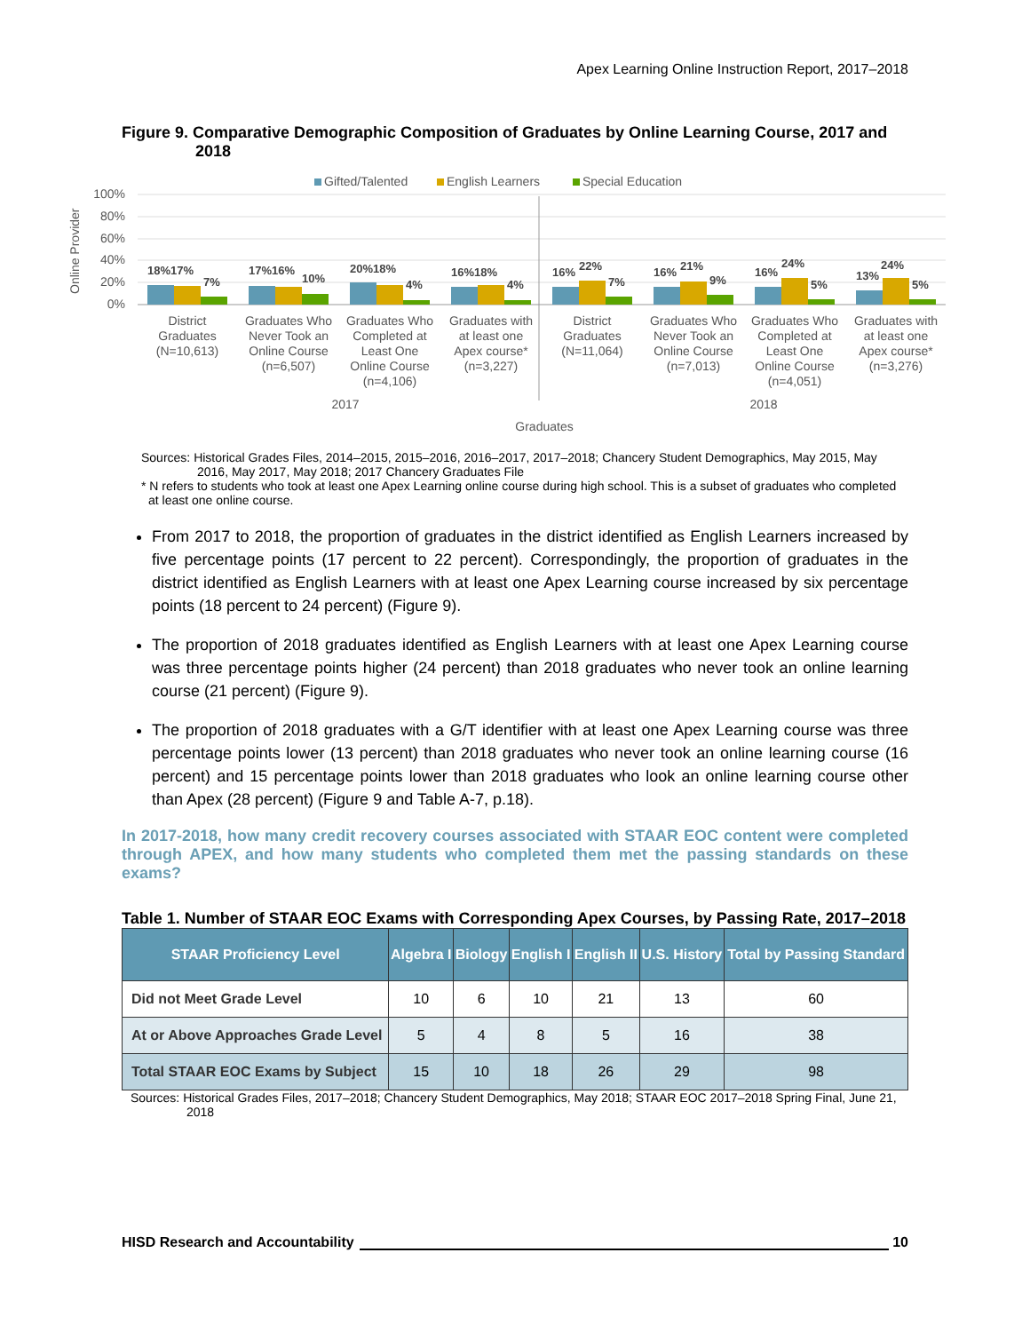Apex Learning Online Instruction Report, 2017–2018
Figure 9. Comparative Demographic Composition of Graduates by Online Learning Course, 2017 and 2018
Gifted/Talented
English Learners
Special Education
Online Provider
100%
80%
60%
40%
20%
0%
18%17%
7%
17%16%
10%
20%18%
4%
16%18%
4%
16%
22%
7%
16%
21%
9%
16%
24%
5%
13%
24%
5%
District
Graduates
(N=10,613)
Graduates Who
Never Took an
Online Course
(n=6,507)
Graduates Who
Completed at
Least One
Online Course
(n=4,106)
Graduates with
at least one
Apex course*
(n=3,227)
District
Graduates
(N=11,064)
Graduates Who
Never Took an
Online Course
(n=7,013)
Graduates Who
Completed at
Least One
Online Course
(n=4,051)
Graduates with
at least one
Apex course*
(n=3,276)
2017
2018
Graduates
Sources: Historical Grades Files, 2014–2015, 2015–2016, 2016–2017, 2017–2018; Chancery Student Demographics, May 2015, May 2016, May 2017, May 2018; 2017 Chancery Graduates File
* N refers to students who took at least one Apex Learning online course during high school. This is a subset of graduates who completed at least one online course.
From 2017 to 2018, the proportion of graduates in the district identified as English Learners increased by five percentage points (17 percent to 22 percent). Correspondingly, the proportion of graduates in the district identified as English Learners with at least one Apex Learning course increased by six percentage points (18 percent to 24 percent) (Figure 9).
The proportion of 2018 graduates identified as English Learners with at least one Apex Learning course was three percentage points higher (24 percent) than 2018 graduates who never took an online learning course (21 percent) (Figure 9).
The proportion of 2018 graduates with a G/T identifier with at least one Apex Learning course was three percentage points lower (13 percent) than 2018 graduates who never took an online learning course (16 percent) and 15 percentage points lower than 2018 graduates who look an online learning course other than Apex (28 percent) (Figure 9 and Table A-7, p.18).
In 2017-2018, how many credit recovery courses associated with STAAR EOC content were completed through APEX, and how many students who completed them met the passing standards on these exams?
Table 1. Number of STAAR EOC Exams with Corresponding Apex Courses, by Passing Rate, 2017–2018
| STAAR Proficiency Level | Algebra I | Biology | English I | English II | U.S. History | Total by Passing Standard |
| --- | --- | --- | --- | --- | --- | --- |
| Did not Meet Grade Level | 10 | 6 | 10 | 21 | 13 | 60 |
| At or Above Approaches Grade Level | 5 | 4 | 8 | 5 | 16 | 38 |
| Total STAAR EOC Exams by Subject | 15 | 10 | 18 | 26 | 29 | 98 |
Sources: Historical Grades Files, 2017–2018; Chancery Student Demographics, May 2018; STAAR EOC 2017–2018 Spring Final, June 21, 2018
HISD Research and Accountability 10